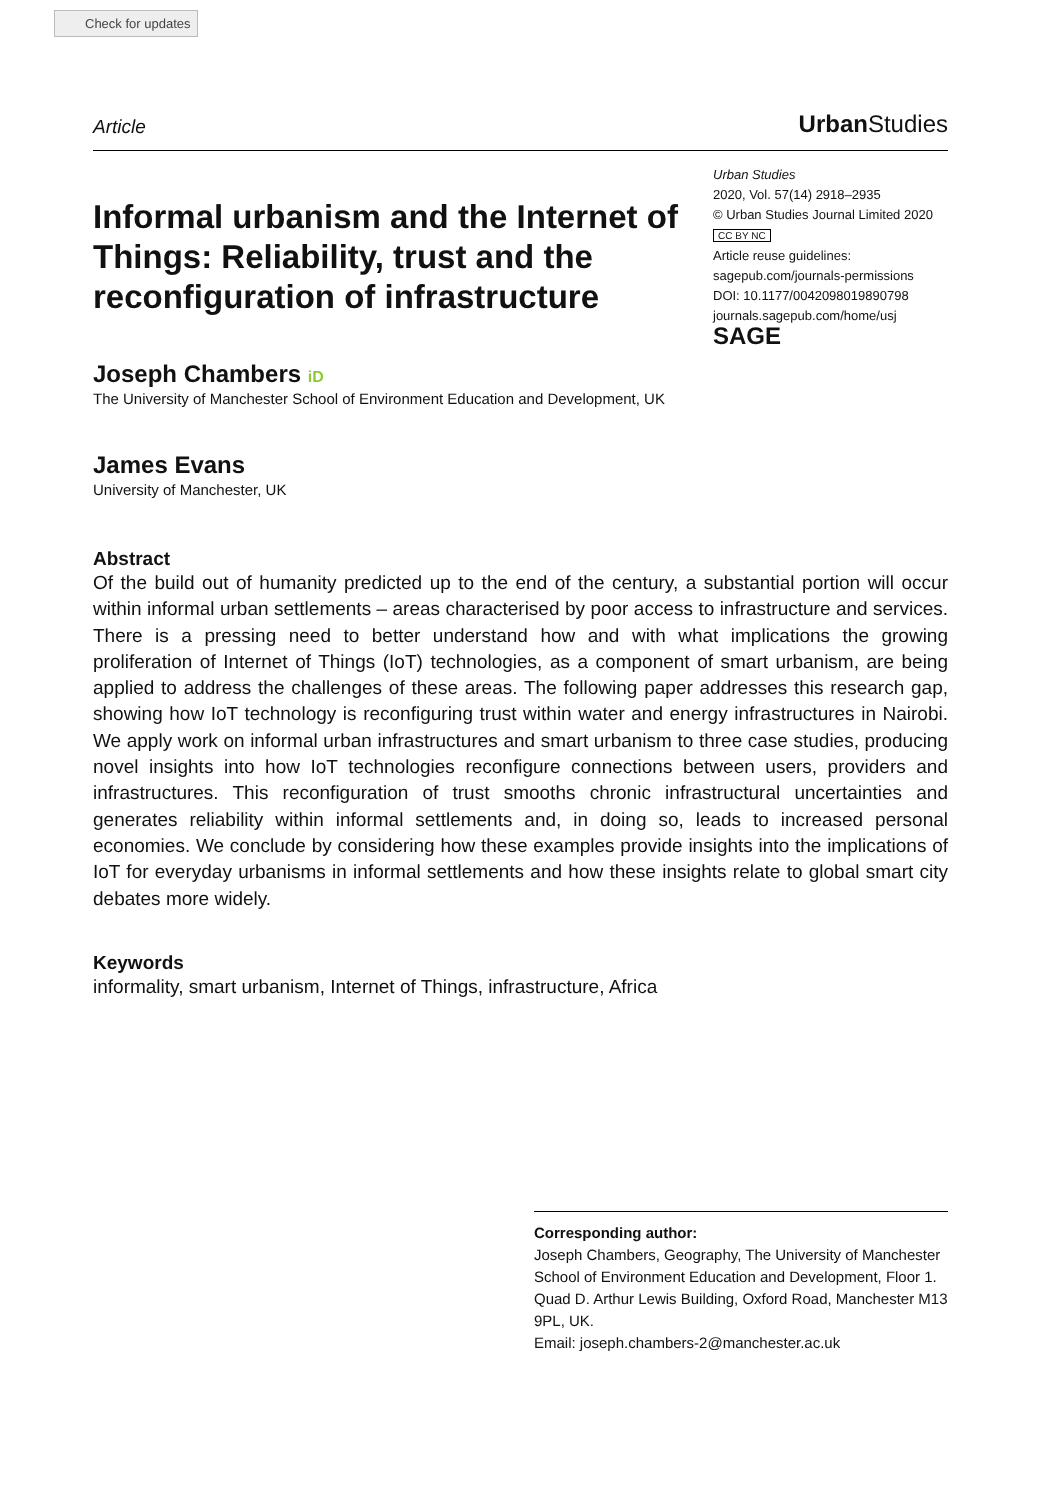Check for updates
Article UrbanStudies
Informal urbanism and the Internet of Things: Reliability, trust and the reconfiguration of infrastructure
Urban Studies
2020, Vol. 57(14) 2918–2935
© Urban Studies Journal Limited 2020
CC BY NC
Article reuse guidelines:
sagepub.com/journals-permissions
DOI: 10.1177/0042098019890798
journals.sagepub.com/home/usj
SAGE
Joseph Chambers iD
The University of Manchester School of Environment Education and Development, UK
James Evans
University of Manchester, UK
Abstract
Of the build out of humanity predicted up to the end of the century, a substantial portion will occur within informal urban settlements – areas characterised by poor access to infrastructure and services. There is a pressing need to better understand how and with what implications the growing proliferation of Internet of Things (IoT) technologies, as a component of smart urbanism, are being applied to address the challenges of these areas. The following paper addresses this research gap, showing how IoT technology is reconfiguring trust within water and energy infrastructures in Nairobi. We apply work on informal urban infrastructures and smart urbanism to three case studies, producing novel insights into how IoT technologies reconfigure connections between users, providers and infrastructures. This reconfiguration of trust smooths chronic infrastructural uncertainties and generates reliability within informal settlements and, in doing so, leads to increased personal economies. We conclude by considering how these examples provide insights into the implications of IoT for everyday urbanisms in informal settlements and how these insights relate to global smart city debates more widely.
Keywords
informality, smart urbanism, Internet of Things, infrastructure, Africa
Corresponding author:
Joseph Chambers, Geography, The University of Manchester School of Environment Education and Development, Floor 1. Quad D. Arthur Lewis Building, Oxford Road, Manchester M13 9PL, UK.
Email: joseph.chambers-2@manchester.ac.uk